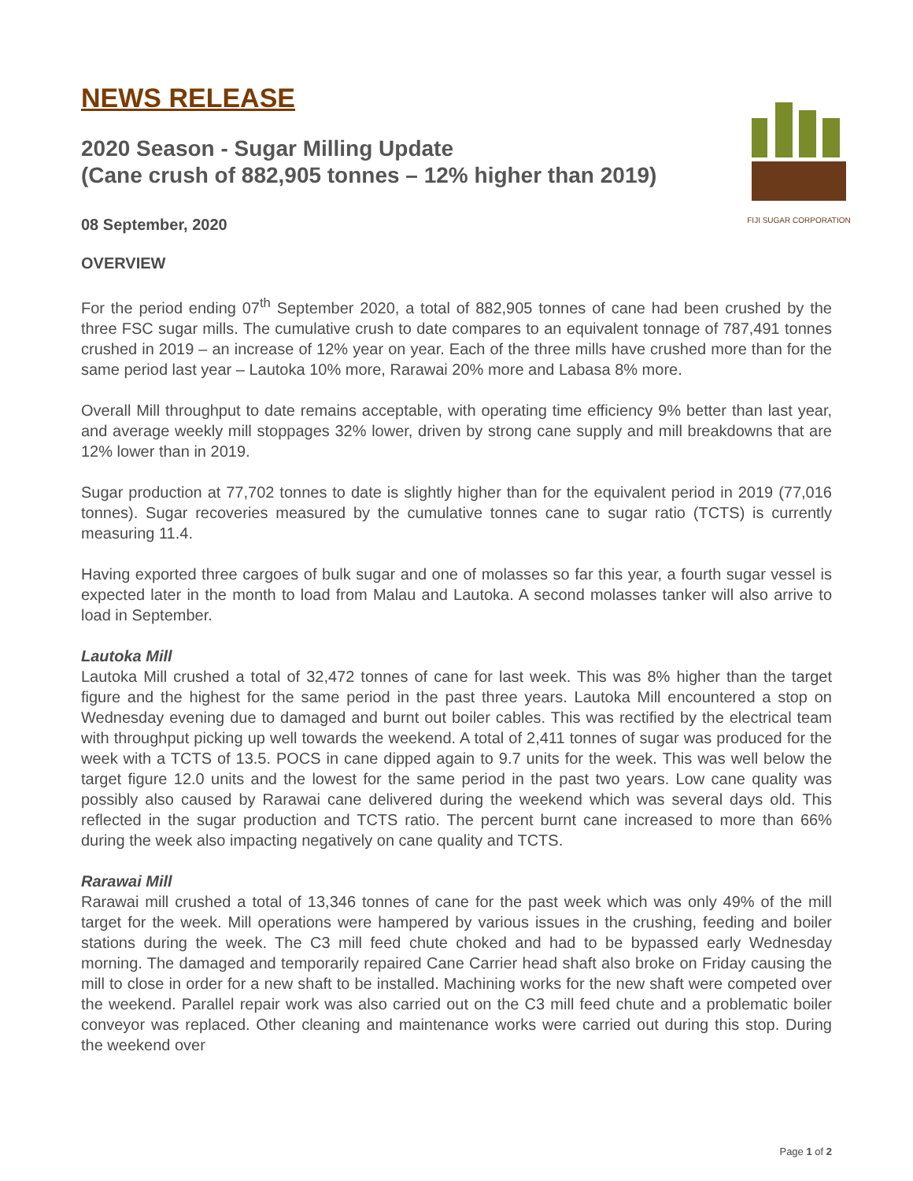FIJI SUGAR CORPORATION
NEWS RELEASE
2020 Season - Sugar Milling Update
(Cane crush of 882,905 tonnes – 12% higher than 2019)
08 September, 2020
OVERVIEW
For the period ending 07<sup>th</sup> September 2020, a total of 882,905 tonnes of cane had been crushed by the three FSC sugar mills. The cumulative crush to date compares to an equivalent tonnage of 787,491 tonnes crushed in 2019 – an increase of 12% year on year. Each of the three mills have crushed more than for the same period last year – Lautoka 10% more, Rarawai 20% more and Labasa 8% more.
Overall Mill throughput to date remains acceptable, with operating time efficiency 9% better than last year, and average weekly mill stoppages 32% lower, driven by strong cane supply and mill breakdowns that are 12% lower than in 2019.
Sugar production at 77,702 tonnes to date is slightly higher than for the equivalent period in 2019 (77,016 tonnes). Sugar recoveries measured by the cumulative tonnes cane to sugar ratio (TCTS) is currently measuring 11.4.
Having exported three cargoes of bulk sugar and one of molasses so far this year, a fourth sugar vessel is expected later in the month to load from Malau and Lautoka. A second molasses tanker will also arrive to load in September.
Lautoka Mill
Lautoka Mill crushed a total of 32,472 tonnes of cane for last week. This was 8% higher than the target figure and the highest for the same period in the past three years. Lautoka Mill encountered a stop on Wednesday evening due to damaged and burnt out boiler cables. This was rectified by the electrical team with throughput picking up well towards the weekend. A total of 2,411 tonnes of sugar was produced for the week with a TCTS of 13.5. POCS in cane dipped again to 9.7 units for the week. This was well below the target figure 12.0 units and the lowest for the same period in the past two years. Low cane quality was possibly also caused by Rarawai cane delivered during the weekend which was several days old. This reflected in the sugar production and TCTS ratio. The percent burnt cane increased to more than 66% during the week also impacting negatively on cane quality and TCTS.
Rarawai Mill
Rarawai mill crushed a total of 13,346 tonnes of cane for the past week which was only 49% of the mill target for the week. Mill operations were hampered by various issues in the crushing, feeding and boiler stations during the week. The C3 mill feed chute choked and had to be bypassed early Wednesday morning. The damaged and temporarily repaired Cane Carrier head shaft also broke on Friday causing the mill to close in order for a new shaft to be installed. Machining works for the new shaft were competed over the weekend. Parallel repair work was also carried out on the C3 mill feed chute and a problematic boiler conveyor was replaced. Other cleaning and maintenance works were carried out during this stop. During the weekend over
Page 1 of 2